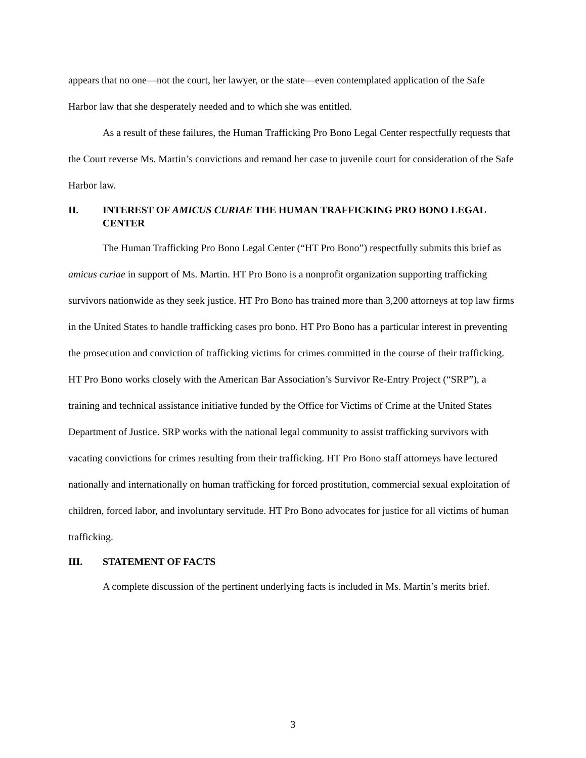appears that no one—not the court, her lawyer, or the state—even contemplated application of the Safe Harbor law that she desperately needed and to which she was entitled.
As a result of these failures, the Human Trafficking Pro Bono Legal Center respectfully requests that the Court reverse Ms. Martin’s convictions and remand her case to juvenile court for consideration of the Safe Harbor law.
II. INTEREST OF AMICUS CURIAE THE HUMAN TRAFFICKING PRO BONO LEGAL CENTER
The Human Trafficking Pro Bono Legal Center (“HT Pro Bono”) respectfully submits this brief as amicus curiae in support of Ms. Martin. HT Pro Bono is a nonprofit organization supporting trafficking survivors nationwide as they seek justice. HT Pro Bono has trained more than 3,200 attorneys at top law firms in the United States to handle trafficking cases pro bono. HT Pro Bono has a particular interest in preventing the prosecution and conviction of trafficking victims for crimes committed in the course of their trafficking. HT Pro Bono works closely with the American Bar Association’s Survivor Re-Entry Project (“SRP”), a training and technical assistance initiative funded by the Office for Victims of Crime at the United States Department of Justice. SRP works with the national legal community to assist trafficking survivors with vacating convictions for crimes resulting from their trafficking. HT Pro Bono staff attorneys have lectured nationally and internationally on human trafficking for forced prostitution, commercial sexual exploitation of children, forced labor, and involuntary servitude. HT Pro Bono advocates for justice for all victims of human trafficking.
III. STATEMENT OF FACTS
A complete discussion of the pertinent underlying facts is included in Ms. Martin’s merits brief.
3